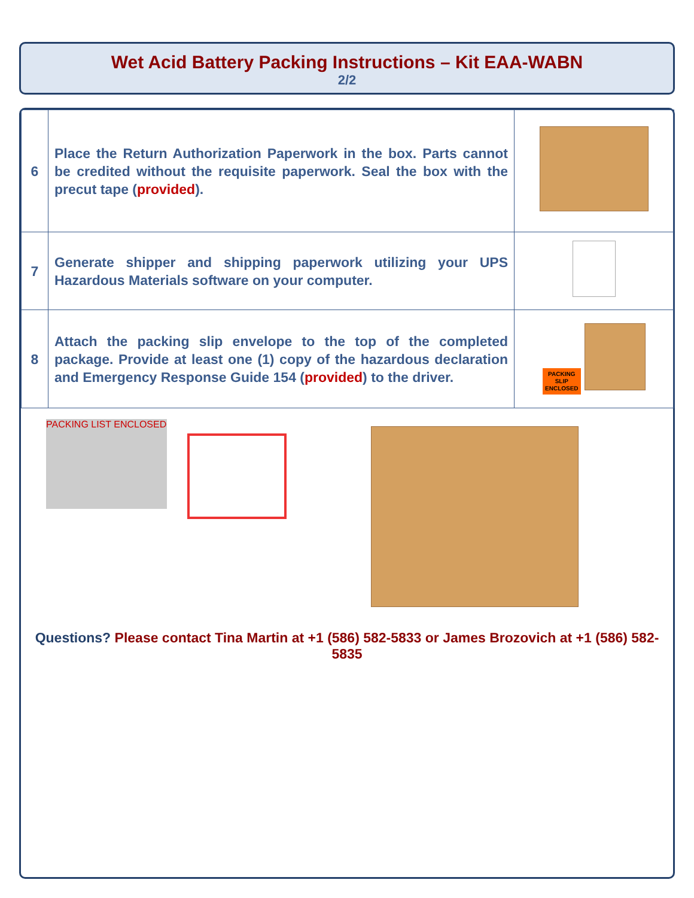Wet Acid Battery Packing Instructions – Kit EAA-WABN
2/2
| 6 | Place the Return Authorization Paperwork in the box. Parts cannot be credited without the requisite paperwork. Seal the box with the precut tape ( provided ). | |
| 7 | Generate shipper and shipping paperwork utilizing your UPS Hazardous Materials software on your computer. | |
| 8 | Attach the packing slip envelope to the top of the completed package. Provide at least one (1) copy of the hazardous declaration and Emergency Response Guide 154 ( provided ) to the driver. | PACKING SLIP ENCLOSED |
PACKING LIST ENCLOSED
Questions? Please contact Tina Martin at +1 (586) 582-5833 or James Brozovich at +1 (586) 582-5835